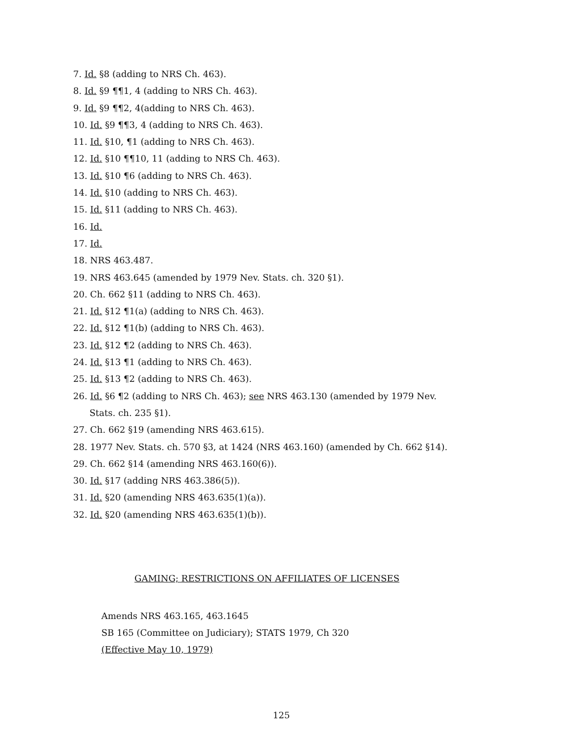7. Id. §8 (adding to NRS Ch. 463).
8. Id. §9 ¶¶1, 4 (adding to NRS Ch. 463).
9. Id. §9 ¶¶2, 4(adding to NRS Ch. 463).
10. Id. §9 ¶¶3, 4 (adding to NRS Ch. 463).
11. Id. §10, ¶1 (adding to NRS Ch. 463).
12. Id. §10 ¶¶10, 11 (adding to NRS Ch. 463).
13. Id. §10 ¶6 (adding to NRS Ch. 463).
14. Id. §10 (adding to NRS Ch. 463).
15. Id. §11 (adding to NRS Ch. 463).
16. Id.
17. Id.
18. NRS 463.487.
19. NRS 463.645 (amended by 1979 Nev. Stats. ch. 320 §1).
20. Ch. 662 §11 (adding to NRS Ch. 463).
21. Id. §12 ¶1(a) (adding to NRS Ch. 463).
22. Id. §12 ¶1(b) (adding to NRS Ch. 463).
23. Id. §12 ¶2 (adding to NRS Ch. 463).
24. Id. §13 ¶1 (adding to NRS Ch. 463).
25. Id. §13 ¶2 (adding to NRS Ch. 463).
26. Id. §6 ¶2 (adding to NRS Ch. 463); see NRS 463.130 (amended by 1979 Nev.
Stats. ch. 235 §1).
27. Ch. 662 §19 (amending NRS 463.615).
28. 1977 Nev. Stats. ch. 570 §3, at 1424 (NRS 463.160) (amended by Ch. 662 §14).
29. Ch. 662 §14 (amending NRS 463.160(6)).
30. Id. §17 (adding NRS 463.386(5)).
31. Id. §20 (amending NRS 463.635(1)(a)).
32. Id. §20 (amending NRS 463.635(1)(b)).
GAMING; RESTRICTIONS ON AFFILIATES OF LICENSES
Amends NRS 463.165, 463.1645
SB 165 (Committee on Judiciary); STATS 1979, Ch 320
(Effective May 10, 1979)
125